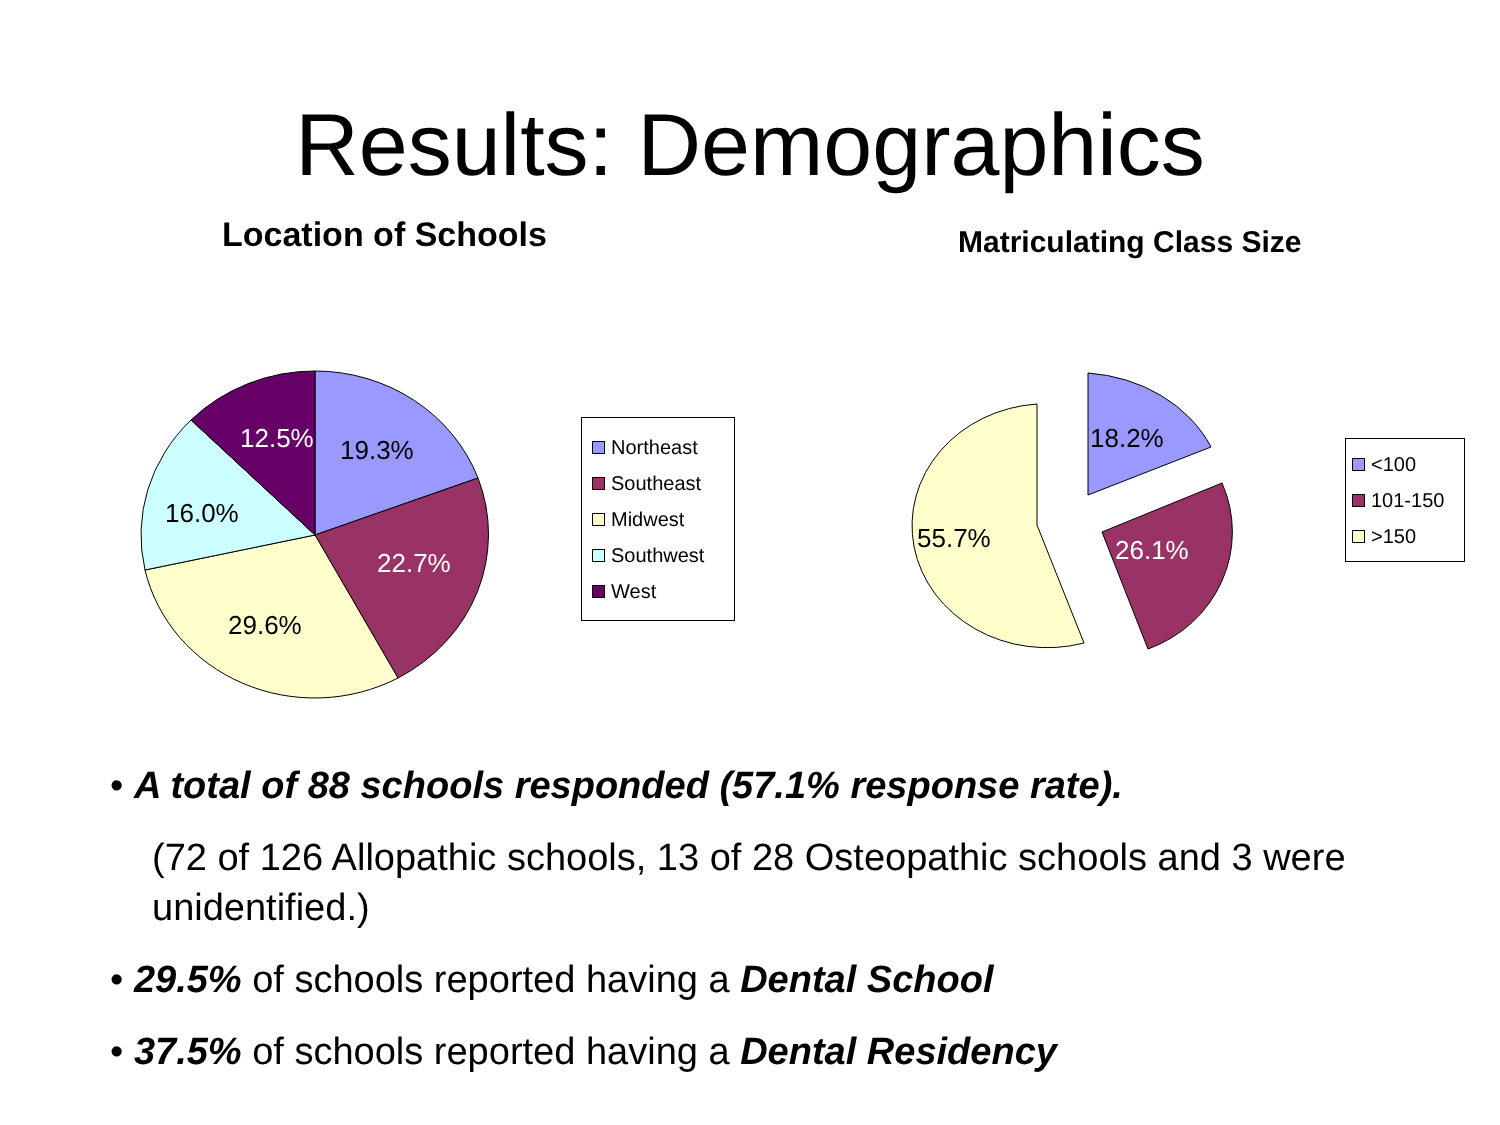Results: Demographics
Location of Schools Matriculating Class Size
19.3%
12.5%
16.0%
22.7%
29.6%
18.2%
26.1%
55.7%
Northeast
Southeast
Midwest
Southwest
West
<100
101-150
>150
• A total of 88 schools responded (57.1% response rate).
(72 of 126 Allopathic schools, 13 of 28 Osteopathic schools and 3 were unidentified.)
• 29.5% of schools reported having a Dental School
• 37.5% of schools reported having a Dental Residency